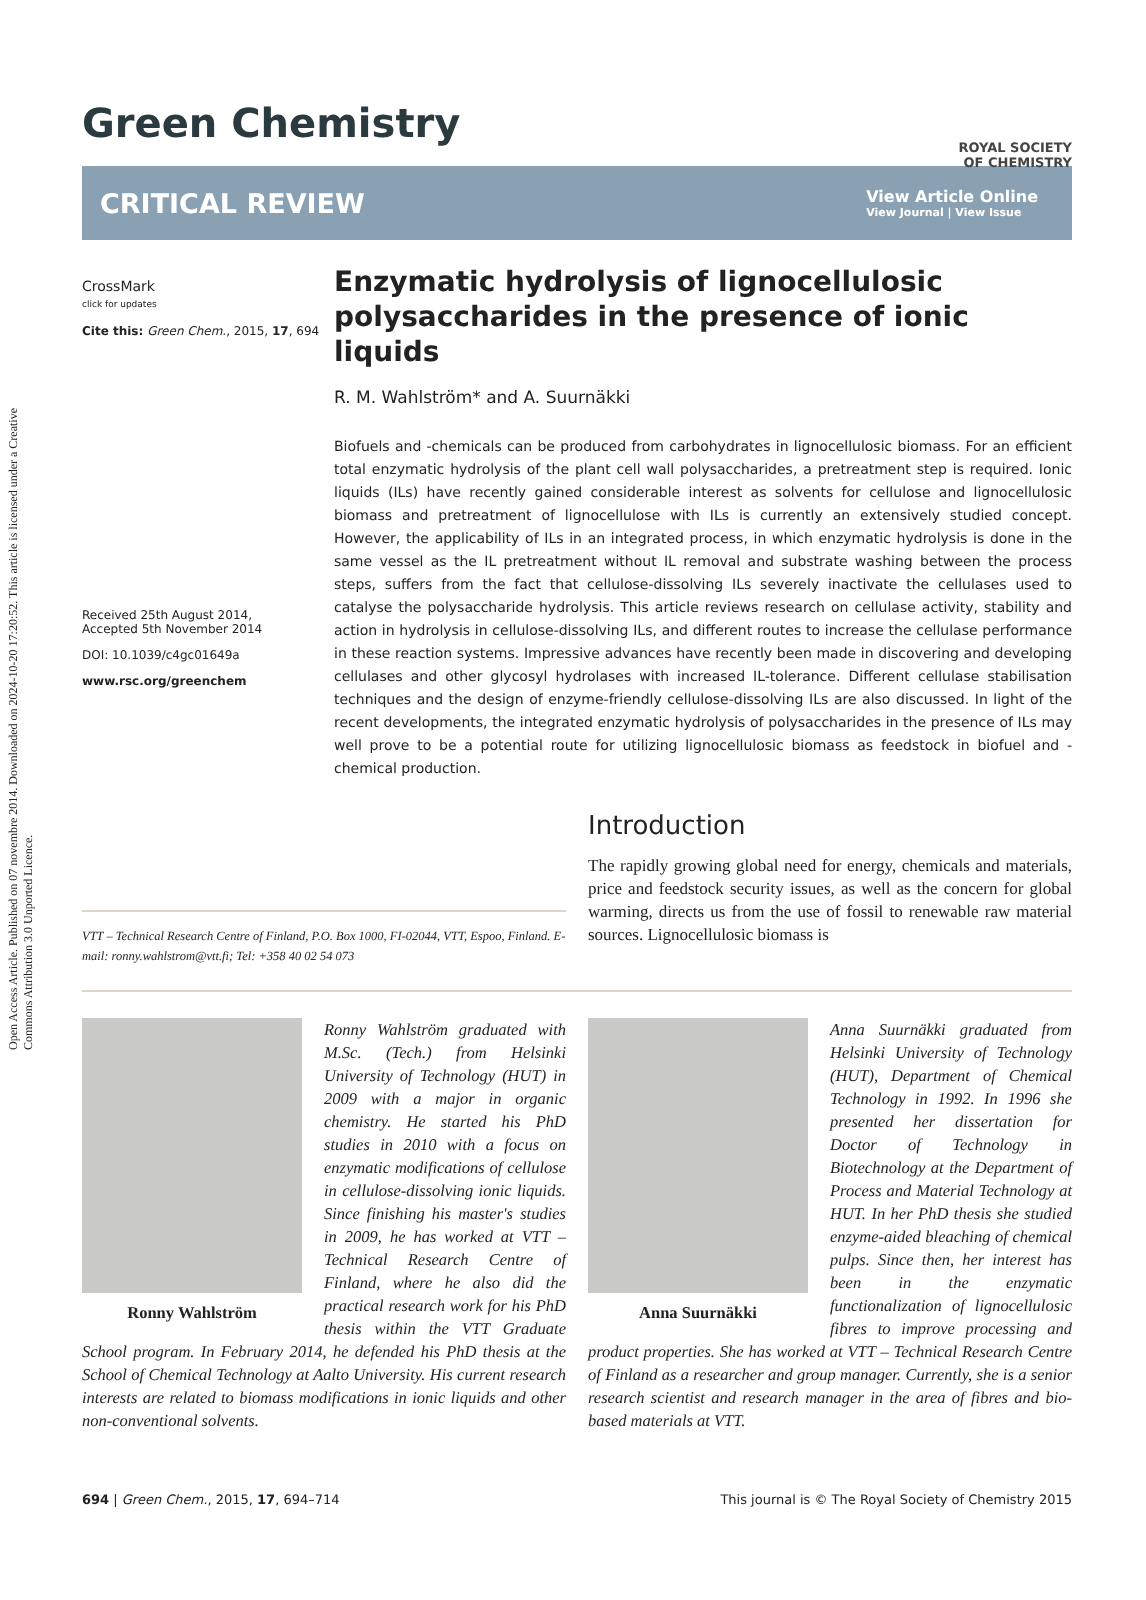Open Access Article. Published on 07 novembre 2014. Downloaded on 2024-10-20 17:20:52. This article is licensed under a Creative Commons Attribution 3.0 Unported Licence.
ROYAL SOCIETY
OF CHEMISTRY
Green Chemistry
CRITICAL REVIEW View Article Online
View Journal | View Issue
CrossMark
click for updates
Cite this: Green Chem., 2015, 17, 694
Received 25th August 2014,
Accepted 5th November 2014
DOI: 10.1039/c4gc01649a
www.rsc.org/greenchem
Enzymatic hydrolysis of lignocellulosic polysaccharides in the presence of ionic liquids
R. M. Wahlström* and A. Suurnäkki
Biofuels and -chemicals can be produced from carbohydrates in lignocellulosic biomass. For an efficient total enzymatic hydrolysis of the plant cell wall polysaccharides, a pretreatment step is required. Ionic liquids (ILs) have recently gained considerable interest as solvents for cellulose and lignocellulosic biomass and pretreatment of lignocellulose with ILs is currently an extensively studied concept. However, the applicability of ILs in an integrated process, in which enzymatic hydrolysis is done in the same vessel as the IL pretreatment without IL removal and substrate washing between the process steps, suffers from the fact that cellulose-dissolving ILs severely inactivate the cellulases used to catalyse the polysaccharide hydrolysis. This article reviews research on cellulase activity, stability and action in hydrolysis in cellulose-dissolving ILs, and different routes to increase the cellulase performance in these reaction systems. Impressive advances have recently been made in discovering and developing cellulases and other glycosyl hydrolases with increased IL-tolerance. Different cellulase stabilisation techniques and the design of enzyme-friendly cellulose-dissolving ILs are also discussed. In light of the recent developments, the integrated enzymatic hydrolysis of polysaccharides in the presence of ILs may well prove to be a potential route for utilizing lignocellulosic biomass as feedstock in biofuel and -chemical production.
VTT – Technical Research Centre of Finland, P.O. Box 1000, FI-02044, VTT, Espoo, Finland. E-mail: ronny.wahlstrom@vtt.fi; Tel: +358 40 02 54 073
Introduction
The rapidly growing global need for energy, chemicals and materials, price and feedstock security issues, as well as the concern for global warming, directs us from the use of fossil to renewable raw material sources. Lignocellulosic biomass is
Ronny Wahlström
Ronny Wahlström graduated with M.Sc. (Tech.) from Helsinki University of Technology (HUT) in 2009 with a major in organic chemistry. He started his PhD studies in 2010 with a focus on enzymatic modifications of cellulose in cellulose-dissolving ionic liquids. Since finishing his master's studies in 2009, he has worked at VTT – Technical Research Centre of Finland, where he also did the practical research work for his PhD thesis within the VTT Graduate School program. In February 2014, he defended his PhD thesis at the School of Chemical Technology at Aalto University. His current research interests are related to biomass modifications in ionic liquids and other non-conventional solvents.
Anna Suurnäkki
Anna Suurnäkki graduated from Helsinki University of Technology (HUT), Department of Chemical Technology in 1992. In 1996 she presented her dissertation for Doctor of Technology in Biotechnology at the Department of Process and Material Technology at HUT. In her PhD thesis she studied enzyme-aided bleaching of chemical pulps. Since then, her interest has been in the enzymatic functionalization of lignocellulosic fibres to improve processing and product properties. She has worked at VTT – Technical Research Centre of Finland as a researcher and group manager. Currently, she is a senior research scientist and research manager in the area of fibres and bio-based materials at VTT.
694 | Green Chem., 2015, 17, 694–714 This journal is © The Royal Society of Chemistry 2015